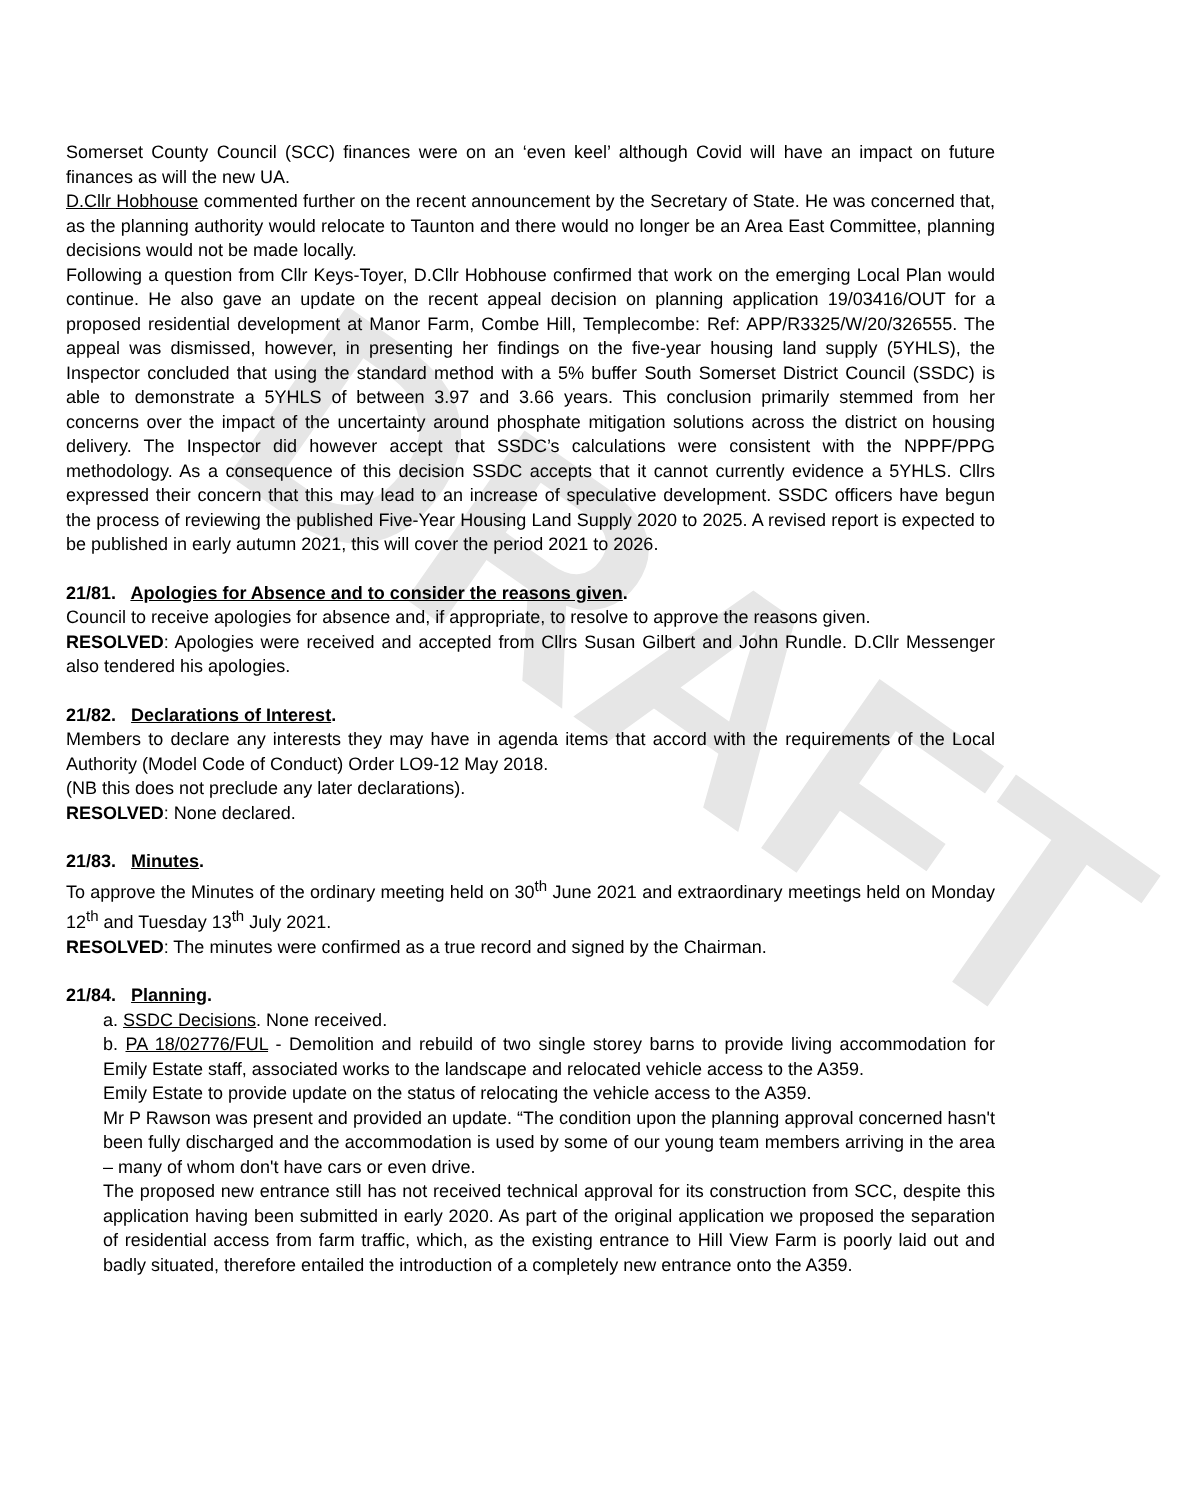DRAFT
Somerset County Council (SCC) finances were on an ‘even keel’ although Covid will have an impact on future finances as will the new UA.
D.Cllr Hobhouse commented further on the recent announcement by the Secretary of State. He was concerned that, as the planning authority would relocate to Taunton and there would no longer be an Area East Committee, planning decisions would not be made locally.
Following a question from Cllr Keys-Toyer, D.Cllr Hobhouse confirmed that work on the emerging Local Plan would continue. He also gave an update on the recent appeal decision on planning application 19/03416/OUT for a proposed residential development at Manor Farm, Combe Hill, Templecombe: Ref: APP/R3325/W/20/326555. The appeal was dismissed, however, in presenting her findings on the five-year housing land supply (5YHLS), the Inspector concluded that using the standard method with a 5% buffer South Somerset District Council (SSDC) is able to demonstrate a 5YHLS of between 3.97 and 3.66 years. This conclusion primarily stemmed from her concerns over the impact of the uncertainty around phosphate mitigation solutions across the district on housing delivery. The Inspector did however accept that SSDC’s calculations were consistent with the NPPF/PPG methodology. As a consequence of this decision SSDC accepts that it cannot currently evidence a 5YHLS. Cllrs expressed their concern that this may lead to an increase of speculative development. SSDC officers have begun the process of reviewing the published Five-Year Housing Land Supply 2020 to 2025. A revised report is expected to be published in early autumn 2021, this will cover the period 2021 to 2026.
21/81. Apologies for Absence and to consider the reasons given.
Council to receive apologies for absence and, if appropriate, to resolve to approve the reasons given.
RESOLVED: Apologies were received and accepted from Cllrs Susan Gilbert and John Rundle. D.Cllr Messenger also tendered his apologies.
21/82. Declarations of Interest.
Members to declare any interests they may have in agenda items that accord with the requirements of the Local Authority (Model Code of Conduct) Order LO9-12 May 2018.
(NB this does not preclude any later declarations).
RESOLVED: None declared.
21/83. Minutes.
To approve the Minutes of the ordinary meeting held on 30<sup>th</sup> June 2021 and extraordinary meetings held on Monday 12<sup>th</sup> and Tuesday 13<sup>th</sup> July 2021.
RESOLVED: The minutes were confirmed as a true record and signed by the Chairman.
21/84. Planning.
a. SSDC Decisions. None received.
b. PA 18/02776/FUL - Demolition and rebuild of two single storey barns to provide living accommodation for Emily Estate staff, associated works to the landscape and relocated vehicle access to the A359.
Emily Estate to provide update on the status of relocating the vehicle access to the A359.
Mr P Rawson was present and provided an update. “The condition upon the planning approval concerned hasn't been fully discharged and the accommodation is used by some of our young team members arriving in the area – many of whom don't have cars or even drive.
The proposed new entrance still has not received technical approval for its construction from SCC, despite this application having been submitted in early 2020. As part of the original application we proposed the separation of residential access from farm traffic, which, as the existing entrance to Hill View Farm is poorly laid out and badly situated, therefore entailed the introduction of a completely new entrance onto the A359.